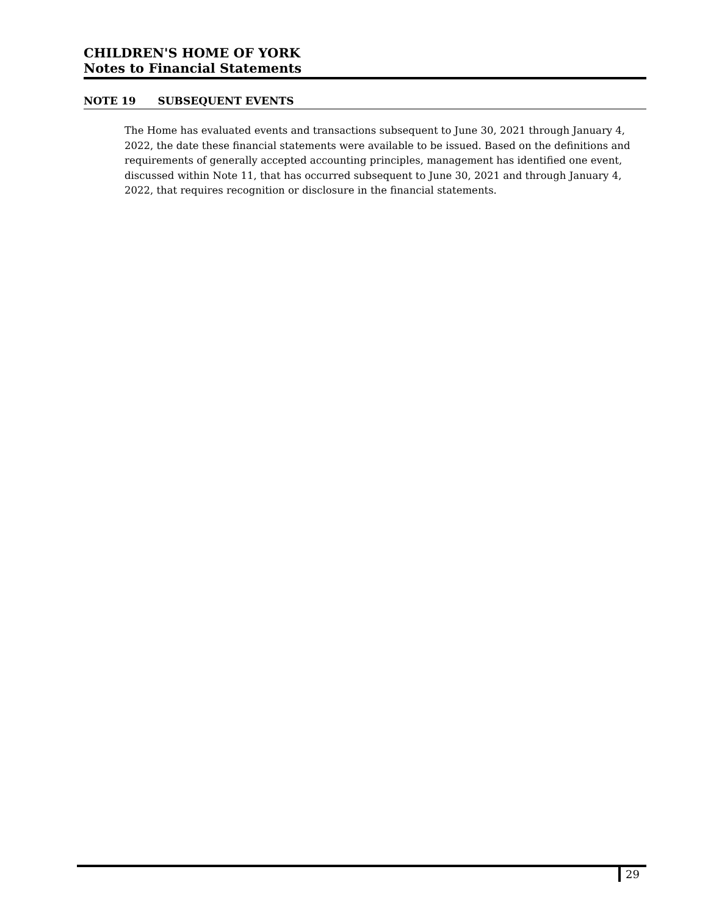CHILDREN'S HOME OF YORK
Notes to Financial Statements
NOTE 19 SUBSEQUENT EVENTS
The Home has evaluated events and transactions subsequent to June 30, 2021 through January 4, 2022, the date these financial statements were available to be issued. Based on the definitions and requirements of generally accepted accounting principles, management has identified one event, discussed within Note 11, that has occurred subsequent to June 30, 2021 and through January 4, 2022, that requires recognition or disclosure in the financial statements.
29